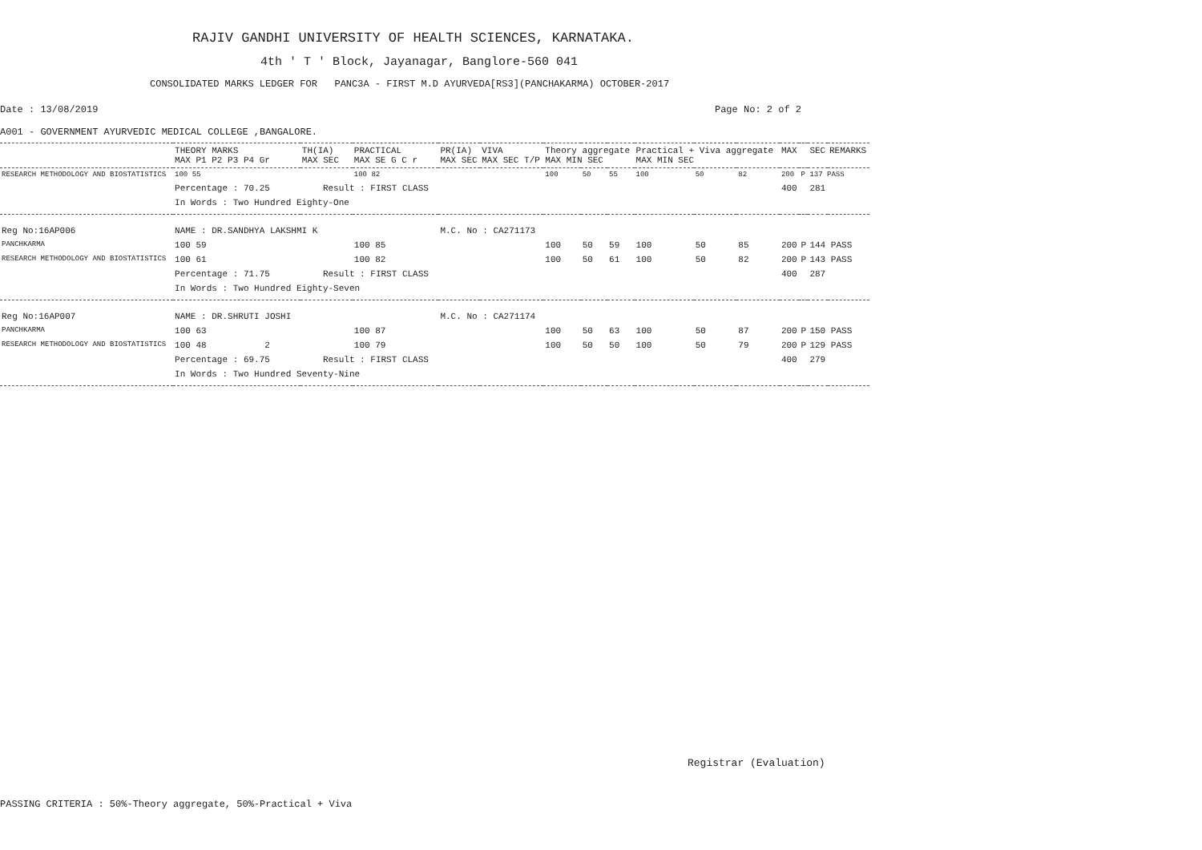RAJIV GANDHI UNIVERSITY OF HEALTH SCIENCES, KARNATAKA.
4th ' T ' Block, Jayanagar, Banglore-560 041
CONSOLIDATED MARKS LEDGER FOR PANC3A - FIRST M.D AYURVEDA[RS3](PANCHAKARMA) OCTOBER-2017
Date : 13/08/2019 Page No: 2 of 2
A001 - GOVERNMENT AYURVEDIC MEDICAL COLLEGE ,BANGALORE.
| | THEORY MARKS MAX P1 P2 P3 P4 Gr | TH(IA) MAX SEC | PRACTICAL MAX SE G C r | PR(IA) MAX SEC | VIVA MAX SEC T/P | Theory aggregate MAX MIN SEC | | | Practical + Viva aggregate MAX MIN SEC | | | MAX | | SEC | REMARKS |
| --- | --- | --- | --- | --- | --- | --- | --- | --- | --- | --- | --- | --- | --- | --- | --- |
| RESEARCH METHODOLOGY AND BIOSTATISTICS | 100 55 | | 100 82 | | | 100 | 50 | 55 | 100 | 50 | 82 | 200 | P | 137 PASS | |
| | Percentage : 70.25 Result : FIRST CLASS | | | | | | | | | | | 400 | | 281 | |
| | In Words : Two Hundred Eighty-One | | | | | | | | | | | | | | |
| Reg No:16AP006 | NAME : DR.SANDHYA LAKSHMI K | | | M.C. No : CA271173 | | | | | | | | | | | |
| PANCHKARMA | 100 59 | | 100 85 | | | 100 | 50 | 59 | 100 | 50 | 85 | 200 | P | 144 PASS | |
| RESEARCH METHODOLOGY AND BIOSTATISTICS | 100 61 | | 100 82 | | | 100 | 50 | 61 | 100 | 50 | 82 | 200 | P | 143 PASS | |
| | Percentage : 71.75 Result : FIRST CLASS | | | | | | | | | | | 400 | | 287 | |
| | In Words : Two Hundred Eighty-Seven | | | | | | | | | | | | | | |
| Reg No:16AP007 | NAME : DR.SHRUTI JOSHI | | | M.C. No : CA271174 | | | | | | | | | | | |
| PANCHKARMA | 100 63 | | 100 87 | | | 100 | 50 | 63 | 100 | 50 | 87 | 200 | P | 150 PASS | |
| RESEARCH METHODOLOGY AND BIOSTATISTICS | 100 48 2 | | 100 79 | | | 100 | 50 | 50 | 100 | 50 | 79 | 200 | P | 129 PASS | |
| | Percentage : 69.75 Result : FIRST CLASS | | | | | | | | | | | 400 | | 279 | |
| | In Words : Two Hundred Seventy-Nine | | | | | | | | | | | | | | |
Registrar (Evaluation)
PASSING CRITERIA : 50%-Theory aggregate, 50%-Practical + Viva